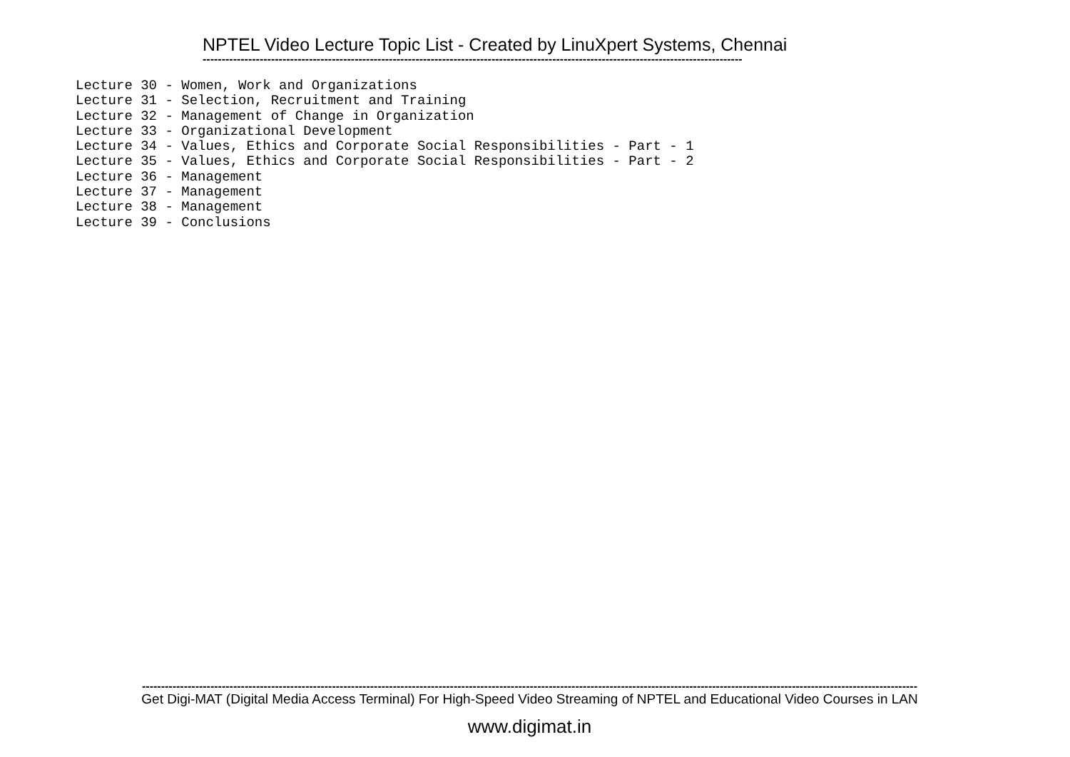NPTEL Video Lecture Topic List - Created by LinuXpert Systems, Chennai
----------------------------------------------------------------------------------------------------------------------------------------------
Lecture 30 - Women, Work and Organizations Lecture 31 - Selection, Recruitment and Training Lecture 32 - Management of Change in Organization Lecture 33 - Organizational Development Lecture 34 - Values, Ethics and Corporate Social Responsibilities - Part - 1 Lecture 35 - Values, Ethics and Corporate Social Responsibilities - Part - 2 Lecture 36 - Management Lecture 37 - Management Lecture 38 - Management Lecture 39 - Conclusions
------------------------------------------------------------------------------------------------------------------------------------------------------------------------------------------------------------
Get Digi-MAT (Digital Media Access Terminal) For High-Speed Video Streaming of NPTEL and Educational Video Courses in LAN
www.digimat.in